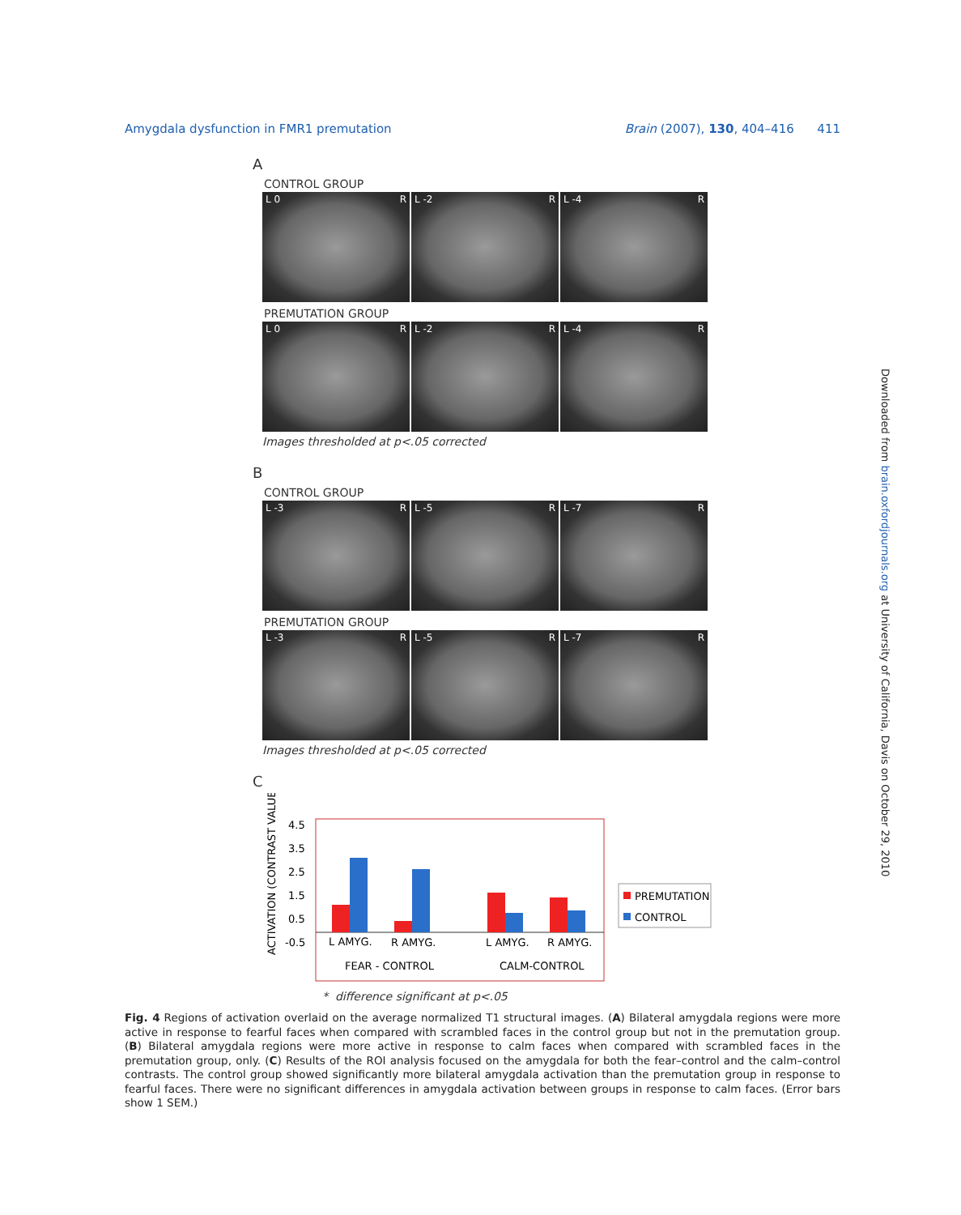Amygdala dysfunction in FMR1 premutation Brain (2007), 130, 404–416 411
A
CONTROL GROUP
L 0 R L -2 R L -4 R
PREMUTATION GROUP
L 0 R L -2 R L -4 R
Images thresholded at p<.05 corrected
B
CONTROL GROUP
L -3 R L -5 R L -7 R
PREMUTATION GROUP
L -3 R L -5 R L -7 R
Images thresholded at p<.05 corrected
C
ACTIVATION (CONTRAST VALUE)
4.5
3.5
2.5
1.5
0.5
-0.5
L AMYG.
R AMYG.
L AMYG.
R AMYG.
FEAR - CONTROL
CALM-CONTROL
PREMUTATION
CONTROL
* difference significant at p<.05
Downloaded from brain.oxfordjournals.org at University of California, Davis on October 29, 2010
Fig. 4 Regions of activation overlaid on the average normalized T1 structural images. (A) Bilateral amygdala regions were more active in response to fearful faces when compared with scrambled faces in the control group but not in the premutation group. (B) Bilateral amygdala regions were more active in response to calm faces when compared with scrambled faces in the premutation group, only. (C) Results of the ROI analysis focused on the amygdala for both the fear–control and the calm–control contrasts. The control group showed significantly more bilateral amygdala activation than the premutation group in response to fearful faces. There were no significant differences in amygdala activation between groups in response to calm faces. (Error bars show 1 SEM.)